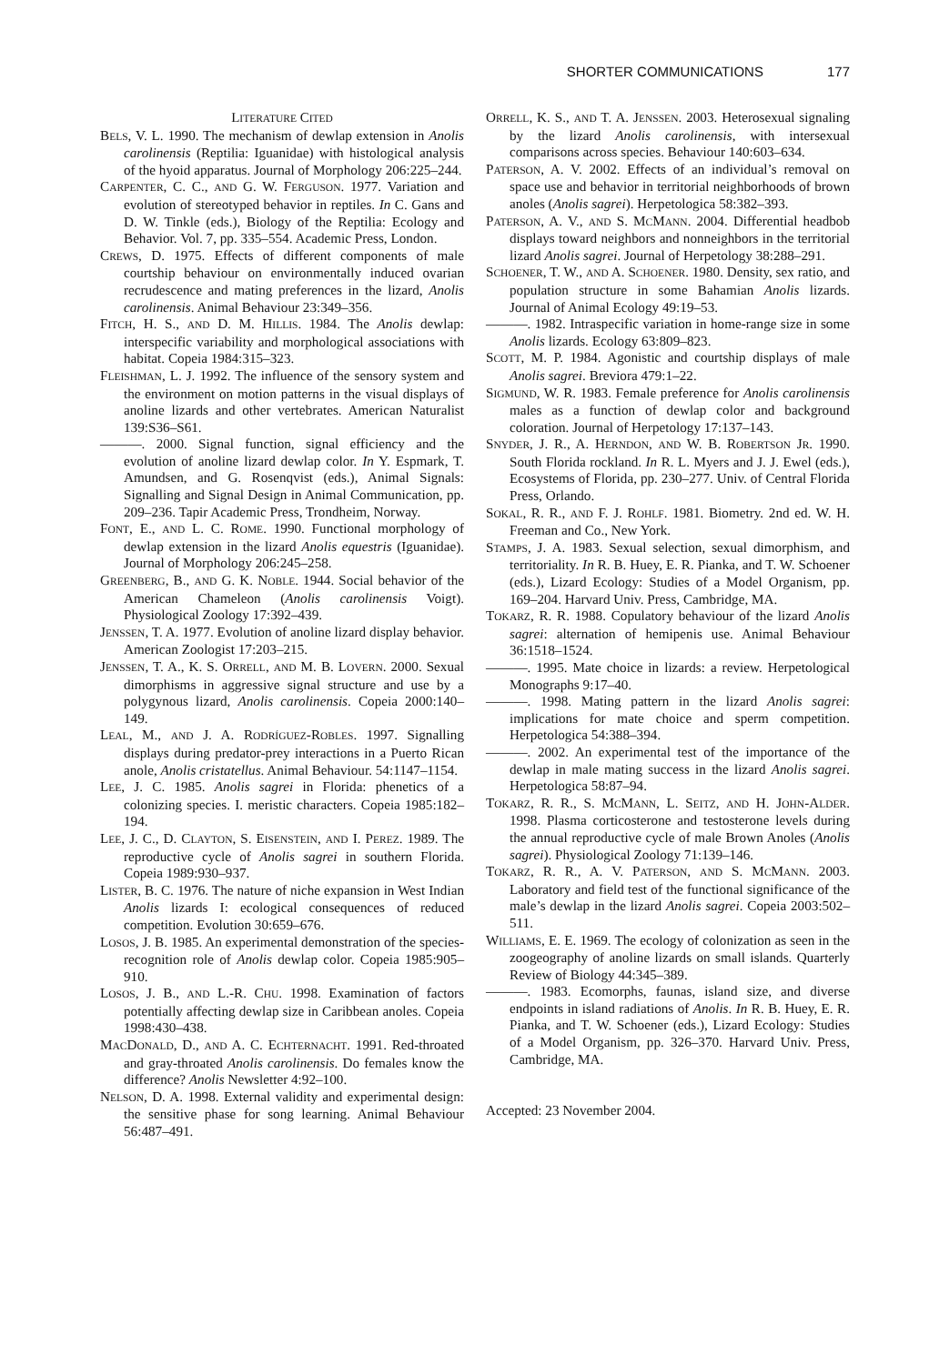SHORTER COMMUNICATIONS 177
LITERATURE CITED
BELS, V. L. 1990. The mechanism of dewlap extension in Anolis carolinensis (Reptilia: Iguanidae) with histological analysis of the hyoid apparatus. Journal of Morphology 206:225–244.
CARPENTER, C. C., AND G. W. FERGUSON. 1977. Variation and evolution of stereotyped behavior in reptiles. In C. Gans and D. W. Tinkle (eds.), Biology of the Reptilia: Ecology and Behavior. Vol. 7, pp. 335–554. Academic Press, London.
CREWS, D. 1975. Effects of different components of male courtship behaviour on environmentally induced ovarian recrudescence and mating preferences in the lizard, Anolis carolinensis. Animal Behaviour 23:349–356.
FITCH, H. S., AND D. M. HILLIS. 1984. The Anolis dewlap: interspecific variability and morphological associations with habitat. Copeia 1984:315–323.
FLEISHMAN, L. J. 1992. The influence of the sensory system and the environment on motion patterns in the visual displays of anoline lizards and other vertebrates. American Naturalist 139:S36–S61.
———. 2000. Signal function, signal efficiency and the evolution of anoline lizard dewlap color. In Y. Espmark, T. Amundsen, and G. Rosenqvist (eds.), Animal Signals: Signalling and Signal Design in Animal Communication, pp. 209–236. Tapir Academic Press, Trondheim, Norway.
FONT, E., AND L. C. ROME. 1990. Functional morphology of dewlap extension in the lizard Anolis equestris (Iguanidae). Journal of Morphology 206:245–258.
GREENBERG, B., AND G. K. NOBLE. 1944. Social behavior of the American Chameleon (Anolis carolinensis Voigt). Physiological Zoology 17:392–439.
JENSSEN, T. A. 1977. Evolution of anoline lizard display behavior. American Zoologist 17:203–215.
JENSSEN, T. A., K. S. ORRELL, AND M. B. LOVERN. 2000. Sexual dimorphisms in aggressive signal structure and use by a polygynous lizard, Anolis carolinensis. Copeia 2000:140–149.
LEAL, M., AND J. A. RODRÍGUEZ-ROBLES. 1997. Signalling displays during predator-prey interactions in a Puerto Rican anole, Anolis cristatellus. Animal Behaviour. 54:1147–1154.
LEE, J. C. 1985. Anolis sagrei in Florida: phenetics of a colonizing species. I. meristic characters. Copeia 1985:182–194.
LEE, J. C., D. CLAYTON, S. EISENSTEIN, AND I. PEREZ. 1989. The reproductive cycle of Anolis sagrei in southern Florida. Copeia 1989:930–937.
LISTER, B. C. 1976. The nature of niche expansion in West Indian Anolis lizards I: ecological consequences of reduced competition. Evolution 30:659–676.
LOSOS, J. B. 1985. An experimental demonstration of the species-recognition role of Anolis dewlap color. Copeia 1985:905–910.
LOSOS, J. B., AND L.-R. CHU. 1998. Examination of factors potentially affecting dewlap size in Caribbean anoles. Copeia 1998:430–438.
MACDONALD, D., AND A. C. ECHTERNACHT. 1991. Red-throated and gray-throated Anolis carolinensis. Do females know the difference? Anolis Newsletter 4:92–100.
NELSON, D. A. 1998. External validity and experimental design: the sensitive phase for song learning. Animal Behaviour 56:487–491.
ORRELL, K. S., AND T. A. JENSSEN. 2003. Heterosexual signaling by the lizard Anolis carolinensis, with intersexual comparisons across species. Behaviour 140:603–634.
PATERSON, A. V. 2002. Effects of an individual’s removal on space use and behavior in territorial neighborhoods of brown anoles (Anolis sagrei). Herpetologica 58:382–393.
PATERSON, A. V., AND S. MCMANN. 2004. Differential headbob displays toward neighbors and nonneighbors in the territorial lizard Anolis sagrei. Journal of Herpetology 38:288–291.
SCHOENER, T. W., AND A. SCHOENER. 1980. Density, sex ratio, and population structure in some Bahamian Anolis lizards. Journal of Animal Ecology 49:19–53.
———. 1982. Intraspecific variation in home-range size in some Anolis lizards. Ecology 63:809–823.
SCOTT, M. P. 1984. Agonistic and courtship displays of male Anolis sagrei. Breviora 479:1–22.
SIGMUND, W. R. 1983. Female preference for Anolis carolinensis males as a function of dewlap color and background coloration. Journal of Herpetology 17:137–143.
SNYDER, J. R., A. HERNDON, AND W. B. ROBERTSON JR. 1990. South Florida rockland. In R. L. Myers and J. J. Ewel (eds.), Ecosystems of Florida, pp. 230–277. Univ. of Central Florida Press, Orlando.
SOKAL, R. R., AND F. J. ROHLF. 1981. Biometry. 2nd ed. W. H. Freeman and Co., New York.
STAMPS, J. A. 1983. Sexual selection, sexual dimorphism, and territoriality. In R. B. Huey, E. R. Pianka, and T. W. Schoener (eds.), Lizard Ecology: Studies of a Model Organism, pp. 169–204. Harvard Univ. Press, Cambridge, MA.
TOKARZ, R. R. 1988. Copulatory behaviour of the lizard Anolis sagrei: alternation of hemipenis use. Animal Behaviour 36:1518–1524.
———. 1995. Mate choice in lizards: a review. Herpetological Monographs 9:17–40.
———. 1998. Mating pattern in the lizard Anolis sagrei: implications for mate choice and sperm competition. Herpetologica 54:388–394.
———. 2002. An experimental test of the importance of the dewlap in male mating success in the lizard Anolis sagrei. Herpetologica 58:87–94.
TOKARZ, R. R., S. MCMANN, L. SEITZ, AND H. JOHN-ALDER. 1998. Plasma corticosterone and testosterone levels during the annual reproductive cycle of male Brown Anoles (Anolis sagrei). Physiological Zoology 71:139–146.
TOKARZ, R. R., A. V. PATERSON, AND S. MCMANN. 2003. Laboratory and field test of the functional significance of the male’s dewlap in the lizard Anolis sagrei. Copeia 2003:502–511.
WILLIAMS, E. E. 1969. The ecology of colonization as seen in the zoogeography of anoline lizards on small islands. Quarterly Review of Biology 44:345–389.
———. 1983. Ecomorphs, faunas, island size, and diverse endpoints in island radiations of Anolis. In R. B. Huey, E. R. Pianka, and T. W. Schoener (eds.), Lizard Ecology: Studies of a Model Organism, pp. 326–370. Harvard Univ. Press, Cambridge, MA.
Accepted: 23 November 2004.